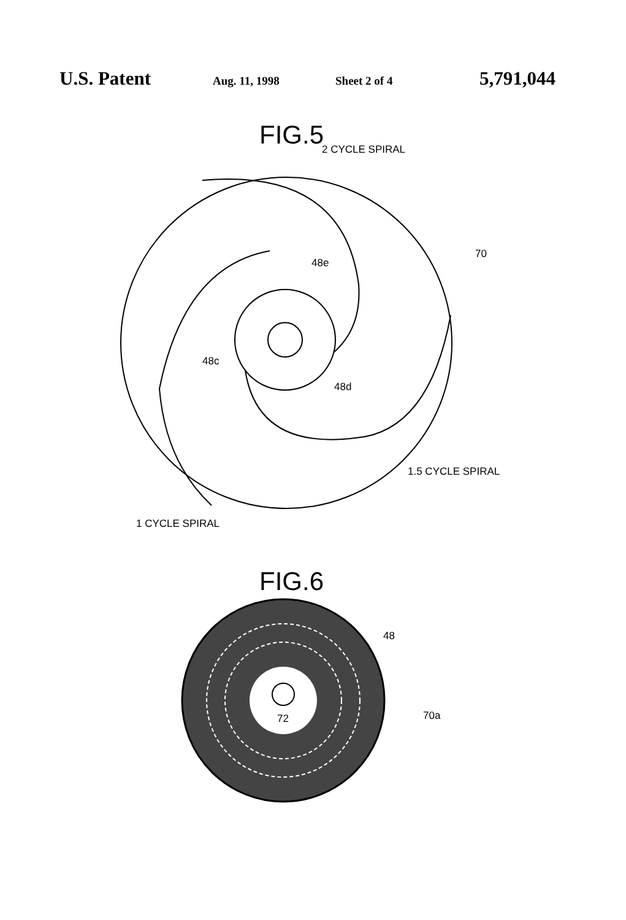U.S. Patent Aug. 11, 1998 Sheet 2 of 4 5,791,044
FIG.5
2 CYCLE SPIRAL
48e
70
48c
48d
1.5 CYCLE SPIRAL
1 CYCLE SPIRAL
FIG.6
72
48
70a